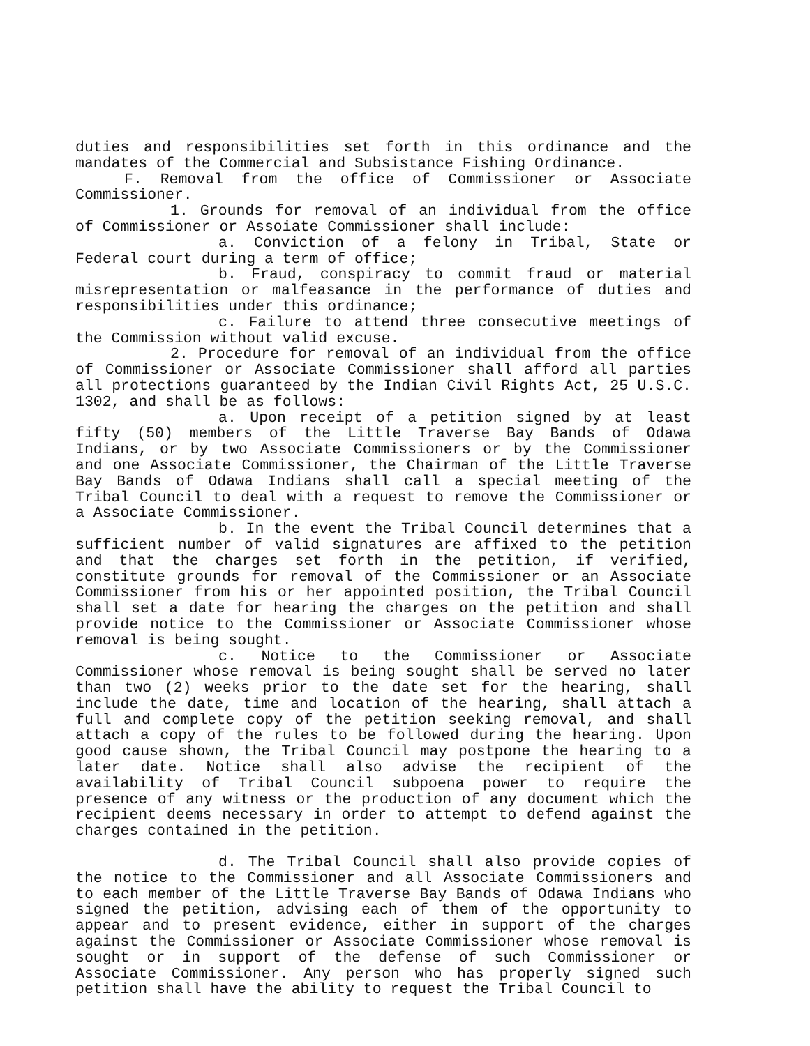duties and responsibilities set forth in this ordinance and the mandates of the Commercial and Subsistance Fishing Ordinance.
F. Removal from the office of Commissioner or Associate Commissioner.
1. Grounds for removal of an individual from the office of Commissioner or Assoiate Commissioner shall include:
a. Conviction of a felony in Tribal, State or Federal court during a term of office;
b. Fraud, conspiracy to commit fraud or material misrepresentation or malfeasance in the performance of duties and responsibilities under this ordinance;
c. Failure to attend three consecutive meetings of the Commission without valid excuse.
2. Procedure for removal of an individual from the office of Commissioner or Associate Commissioner shall afford all parties all protections guaranteed by the Indian Civil Rights Act, 25 U.S.C. 1302, and shall be as follows:
a. Upon receipt of a petition signed by at least fifty (50) members of the Little Traverse Bay Bands of Odawa Indians, or by two Associate Commissioners or by the Commissioner and one Associate Commissioner, the Chairman of the Little Traverse Bay Bands of Odawa Indians shall call a special meeting of the Tribal Council to deal with a request to remove the Commissioner or a Associate Commissioner.
b. In the event the Tribal Council determines that a sufficient number of valid signatures are affixed to the petition and that the charges set forth in the petition, if verified, constitute grounds for removal of the Commissioner or an Associate Commissioner from his or her appointed position, the Tribal Council shall set a date for hearing the charges on the petition and shall provide notice to the Commissioner or Associate Commissioner whose removal is being sought.
c. Notice to the Commissioner or Associate Commissioner whose removal is being sought shall be served no later than two (2) weeks prior to the date set for the hearing, shall include the date, time and location of the hearing, shall attach a full and complete copy of the petition seeking removal, and shall attach a copy of the rules to be followed during the hearing. Upon good cause shown, the Tribal Council may postpone the hearing to a later date. Notice shall also advise the recipient of the availability of Tribal Council subpoena power to require the presence of any witness or the production of any document which the recipient deems necessary in order to attempt to defend against the charges contained in the petition.
d. The Tribal Council shall also provide copies of the notice to the Commissioner and all Associate Commissioners and to each member of the Little Traverse Bay Bands of Odawa Indians who signed the petition, advising each of them of the opportunity to appear and to present evidence, either in support of the charges against the Commissioner or Associate Commissioner whose removal is sought or in support of the defense of such Commissioner or Associate Commissioner. Any person who has properly signed such petition shall have the ability to request the Tribal Council to